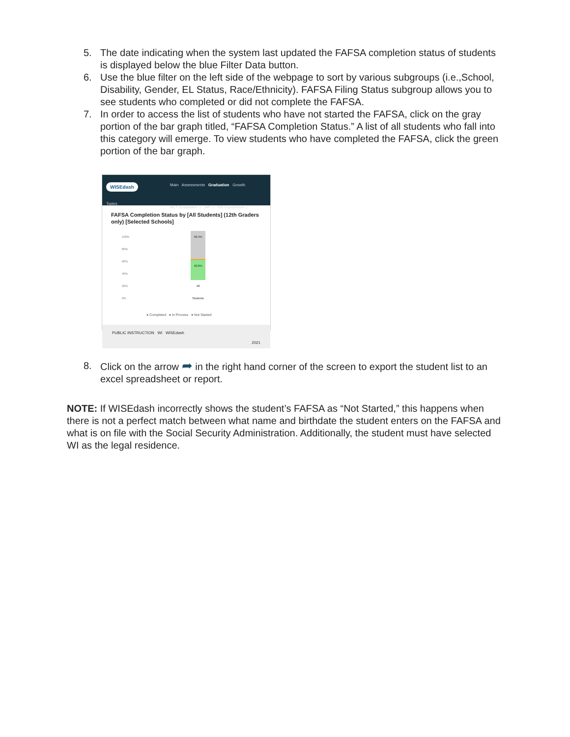5. The date indicating when the system last updated the FAFSA completion status of students is displayed below the blue Filter Data button.
6. Use the blue filter on the left side of the webpage to sort by various subgroups (i.e.,School, Disability, Gender, EL Status, Race/Ethnicity). FAFSA Filing Status subgroup allows you to see students who completed or did not complete the FAFSA.
7. In order to access the list of students who have not started the FAFSA, click on the gray portion of the bar graph titled, “FAFSA Completion Status.” A list of all students who fall into this category will emerge. To view students who have completed the FAFSA, click the green portion of the bar graph.
WISEdash
Topics
Main Assessments Graduation Growth
ACT Graduates ⌄ AP ⌄ HS Completion ⌄
FAFSA Completion Status by [All Students] (12th Graders only) [Selected Schools]
100%
80%
60%
40%
20%
0%
58.4%
40.0%
All Students
● Completed ● In Process ● Not Started
PUBLIC INSTRUCTION WI WISEdash 2021
8. Click on the arrow ➦ in the right hand corner of the screen to export the student list to an excel spreadsheet or report.
NOTE: If WISEdash incorrectly shows the student’s FAFSA as “Not Started,” this happens when there is not a perfect match between what name and birthdate the student enters on the FAFSA and what is on file with the Social Security Administration. Additionally, the student must have selected WI as the legal residence.